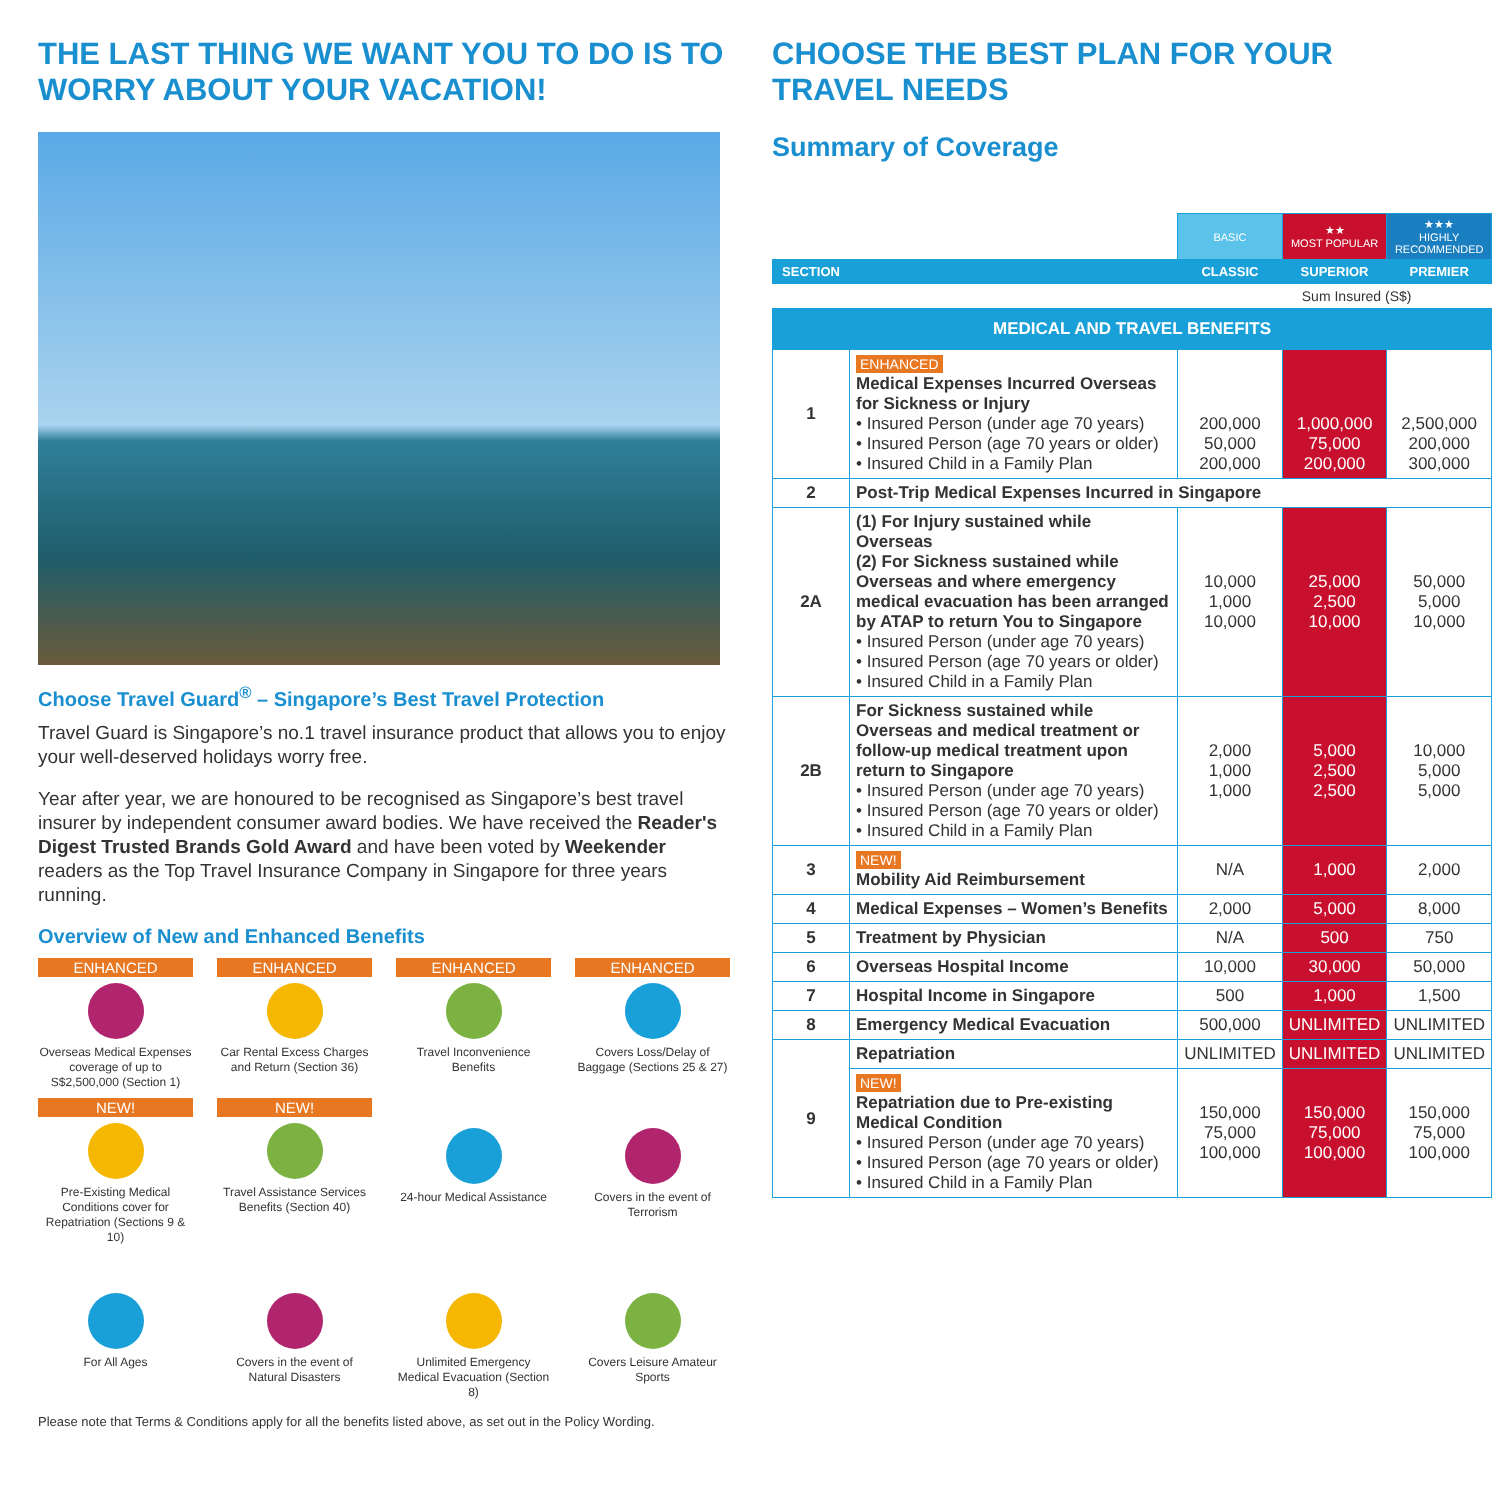THE LAST THING WE WANT YOU TO DO IS TO WORRY ABOUT YOUR VACATION!
Choose Travel Guard<sup>®</sup> – Singapore’s Best Travel Protection
Travel Guard is Singapore’s no.1 travel insurance product that allows you to enjoy your well-deserved holidays worry free.
Year after year, we are honoured to be recognised as Singapore’s best travel insurer by independent consumer award bodies. We have received the Reader's Digest Trusted Brands Gold Award and have been voted by Weekender readers as the Top Travel Insurance Company in Singapore for three years running.
Overview of New and Enhanced Benefits
ENHANCED
Overseas Medical Expenses coverage of up to S$2,500,000 (Section 1)
ENHANCED
Car Rental Excess Charges and Return (Section 36)
ENHANCED
Travel Inconvenience Benefits
ENHANCED
Covers Loss/Delay of Baggage (Sections 25 & 27)
NEW!
Pre-Existing Medical Conditions cover for Repatriation (Sections 9 & 10)
NEW!
Travel Assistance Services Benefits (Section 40)
24-hour Medical Assistance
Covers in the event of Terrorism
For All Ages
Covers in the event of Natural Disasters
Unlimited Emergency Medical Evacuation (Section 8)
Covers Leisure Amateur Sports
Please note that Terms & Conditions apply for all the benefits listed above, as set out in the Policy Wording.
CHOOSE THE BEST PLAN FOR YOUR TRAVEL NEEDS
Summary of Coverage
| | | BASIC | ★★ MOST POPULAR | ★★★ HIGHLY RECOMMENDED |
| SECTION | | CLASSIC | SUPERIOR | PREMIER |
| Sum Insured (S$) | | | | |
| MEDICAL AND TRAVEL BENEFITS | | | | |
| 1 | ENHANCED Medical Expenses Incurred Overseas for Sickness or Injury • Insured Person (under age 70 years) • Insured Person (age 70 years or older) • Insured Child in a Family Plan | 200,000 50,000 200,000 | 1,000,000 75,000 200,000 | 2,500,000 200,000 300,000 |
| 2 | Post-Trip Medical Expenses Incurred in Singapore | | | |
| 2A | (1) For Injury sustained while Overseas (2) For Sickness sustained while Overseas and where emergency medical evacuation has been arranged by ATAP to return You to Singapore • Insured Person (under age 70 years) • Insured Person (age 70 years or older) • Insured Child in a Family Plan | 10,000 1,000 10,000 | 25,000 2,500 10,000 | 50,000 5,000 10,000 |
| 2B | For Sickness sustained while Overseas and medical treatment or follow-up medical treatment upon return to Singapore • Insured Person (under age 70 years) • Insured Person (age 70 years or older) • Insured Child in a Family Plan | 2,000 1,000 1,000 | 5,000 2,500 2,500 | 10,000 5,000 5,000 |
| 3 | NEW! Mobility Aid Reimbursement | N/A | 1,000 | 2,000 |
| 4 | Medical Expenses – Women’s Benefits | 2,000 | 5,000 | 8,000 |
| 5 | Treatment by Physician | N/A | 500 | 750 |
| 6 | Overseas Hospital Income | 10,000 | 30,000 | 50,000 |
| 7 | Hospital Income in Singapore | 500 | 1,000 | 1,500 |
| 8 | Emergency Medical Evacuation | 500,000 | UNLIMITED | UNLIMITED |
| 9 | Repatriation | UNLIMITED | UNLIMITED | UNLIMITED |
| | NEW! Repatriation due to Pre-existing Medical Condition • Insured Person (under age 70 years) • Insured Person (age 70 years or older) • Insured Child in a Family Plan | 150,000 75,000 100,000 | 150,000 75,000 100,000 | 150,000 75,000 100,000 |